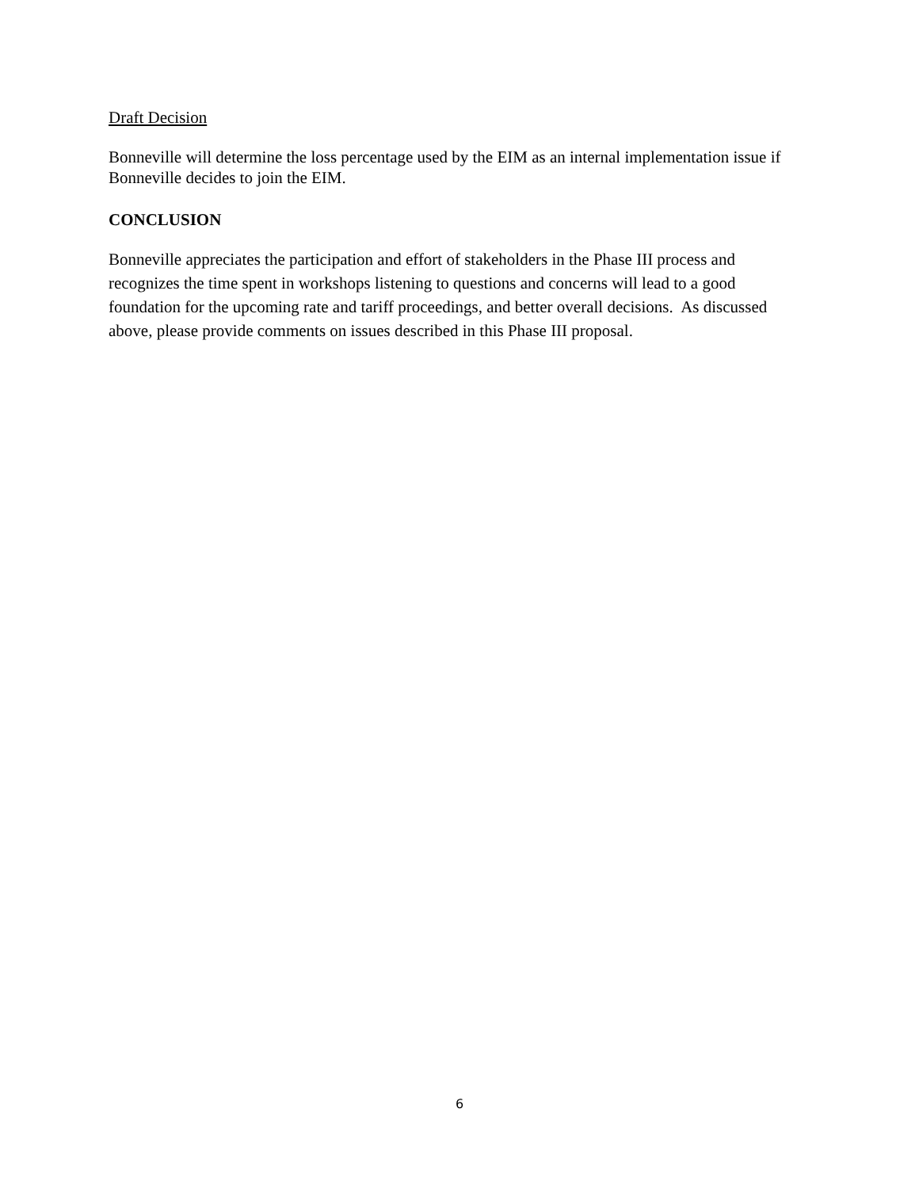Draft Decision
Bonneville will determine the loss percentage used by the EIM as an internal implementation issue if Bonneville decides to join the EIM.
CONCLUSION
Bonneville appreciates the participation and effort of stakeholders in the Phase III process and recognizes the time spent in workshops listening to questions and concerns will lead to a good foundation for the upcoming rate and tariff proceedings, and better overall decisions. As discussed above, please provide comments on issues described in this Phase III proposal.
6